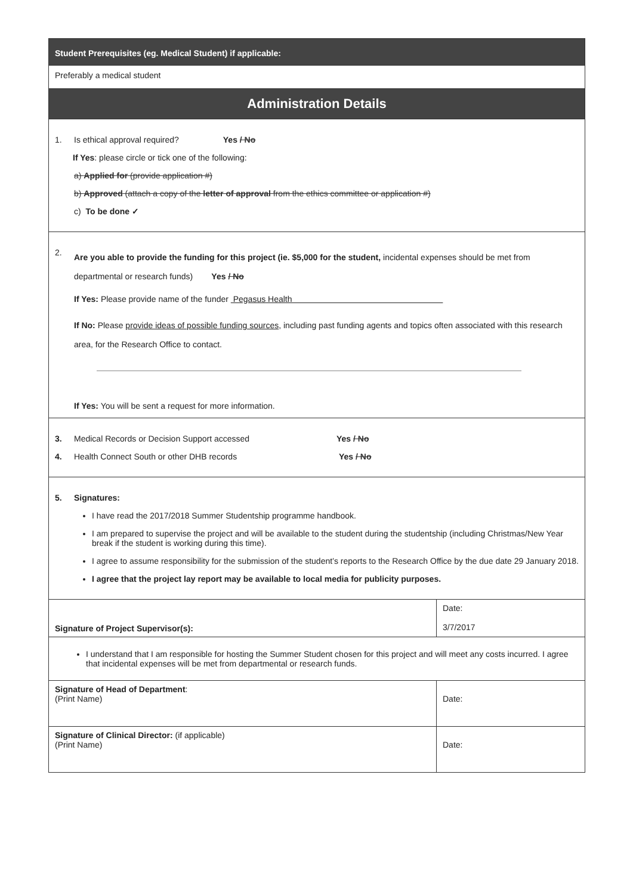Student Prerequisites (eg. Medical Student) if applicable:
Preferably a medical student
Administration Details
1. Is ethical approval required? Yes / No
If Yes: please circle or tick one of the following:
a) Applied for (provide application #)
b) Approved (attach a copy of the letter of approval from the ethics committee or application #)
c) To be done ✓
2. Are you able to provide the funding for this project (ie. $5,000 for the student, incidental expenses should be met from departmental or research funds) Yes / No
If Yes: Please provide name of the funder Pegasus Health
If No: Please provide ideas of possible funding sources, including past funding agents and topics often associated with this research area, for the Research Office to contact.
If Yes: You will be sent a request for more information.
3. Medical Records or Decision Support accessed Yes / No
4. Health Connect South or other DHB records Yes / No
5. Signatures:
I have read the 2017/2018 Summer Studentship programme handbook.
I am prepared to supervise the project and will be available to the student during the studentship (including Christmas/New Year break if the student is working during this time).
I agree to assume responsibility for the submission of the student’s reports to the Research Office by the due date 29 January 2018.
I agree that the project lay report may be available to local media for publicity purposes.
| Signature of Project Supervisor(s): | Date: 3/7/2017 |
| I understand that I am responsible for hosting the Summer Student chosen for this project and will meet any costs incurred. I agree that incidental expenses will be met from departmental or research funds. | |
| Signature of Head of Department : (Print Name) | Date: |
| Signature of Clinical Director: (if applicable) (Print Name) | Date: |